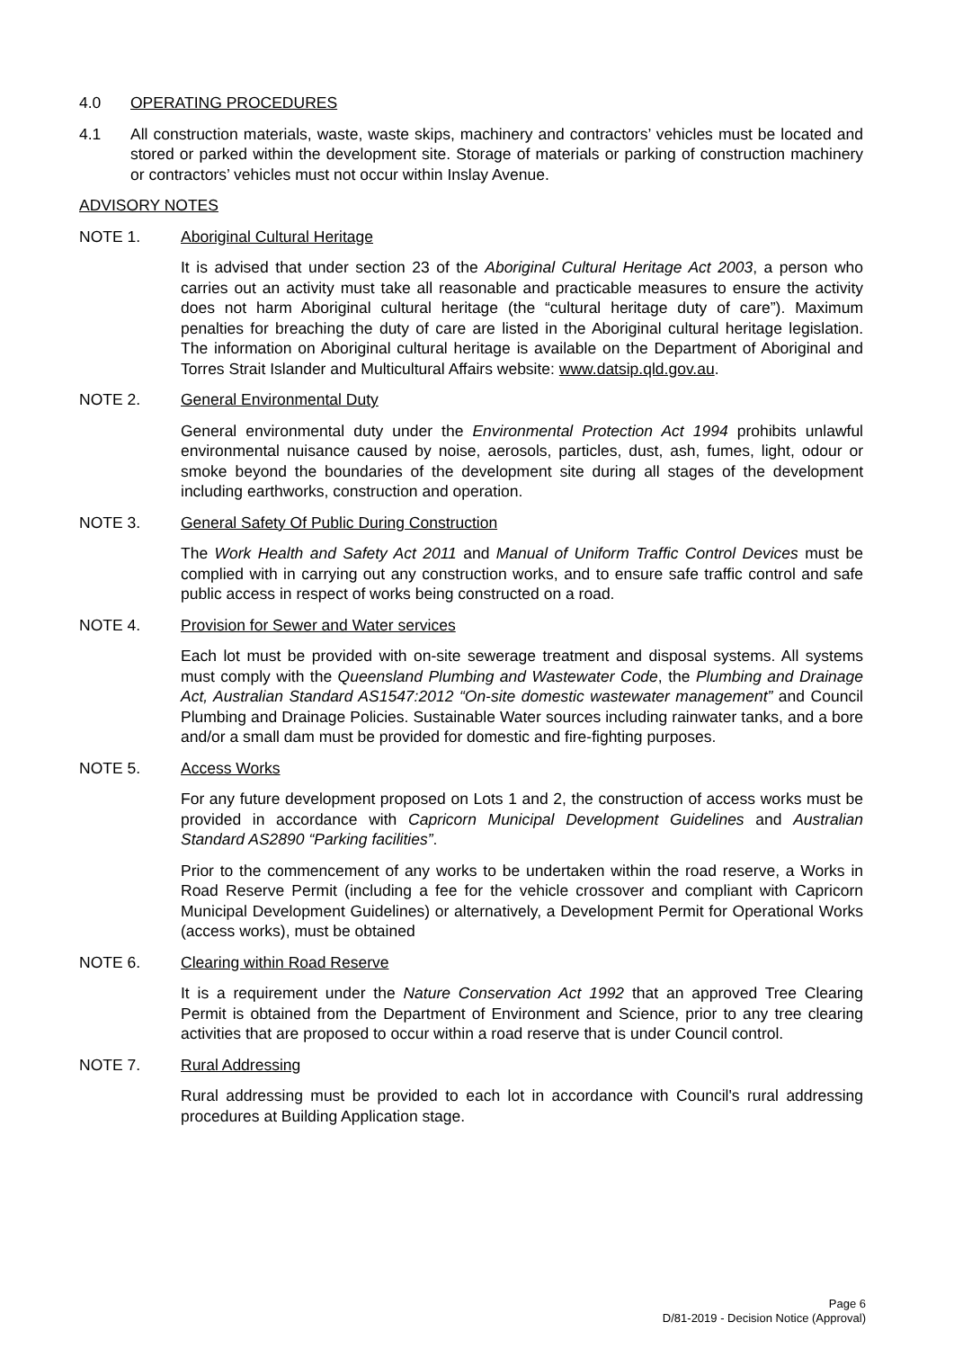4.0 OPERATING PROCEDURES
4.1 All construction materials, waste, waste skips, machinery and contractors’ vehicles must be located and stored or parked within the development site. Storage of materials or parking of construction machinery or contractors’ vehicles must not occur within Inslay Avenue.
ADVISORY NOTES
NOTE 1. Aboriginal Cultural Heritage
It is advised that under section 23 of the Aboriginal Cultural Heritage Act 2003, a person who carries out an activity must take all reasonable and practicable measures to ensure the activity does not harm Aboriginal cultural heritage (the “cultural heritage duty of care”). Maximum penalties for breaching the duty of care are listed in the Aboriginal cultural heritage legislation. The information on Aboriginal cultural heritage is available on the Department of Aboriginal and Torres Strait Islander and Multicultural Affairs website: www.datsip.qld.gov.au.
NOTE 2. General Environmental Duty
General environmental duty under the Environmental Protection Act 1994 prohibits unlawful environmental nuisance caused by noise, aerosols, particles, dust, ash, fumes, light, odour or smoke beyond the boundaries of the development site during all stages of the development including earthworks, construction and operation.
NOTE 3. General Safety Of Public During Construction
The Work Health and Safety Act 2011 and Manual of Uniform Traffic Control Devices must be complied with in carrying out any construction works, and to ensure safe traffic control and safe public access in respect of works being constructed on a road.
NOTE 4. Provision for Sewer and Water services
Each lot must be provided with on-site sewerage treatment and disposal systems. All systems must comply with the Queensland Plumbing and Wastewater Code, the Plumbing and Drainage Act, Australian Standard AS1547:2012 “On-site domestic wastewater management” and Council Plumbing and Drainage Policies. Sustainable Water sources including rainwater tanks, and a bore and/or a small dam must be provided for domestic and fire-fighting purposes.
NOTE 5. Access Works
For any future development proposed on Lots 1 and 2, the construction of access works must be provided in accordance with Capricorn Municipal Development Guidelines and Australian Standard AS2890 “Parking facilities”.
Prior to the commencement of any works to be undertaken within the road reserve, a Works in Road Reserve Permit (including a fee for the vehicle crossover and compliant with Capricorn Municipal Development Guidelines) or alternatively, a Development Permit for Operational Works (access works), must be obtained
NOTE 6. Clearing within Road Reserve
It is a requirement under the Nature Conservation Act 1992 that an approved Tree Clearing Permit is obtained from the Department of Environment and Science, prior to any tree clearing activities that are proposed to occur within a road reserve that is under Council control.
NOTE 7. Rural Addressing
Rural addressing must be provided to each lot in accordance with Council's rural addressing procedures at Building Application stage.
Page 6
D/81-2019 - Decision Notice (Approval)